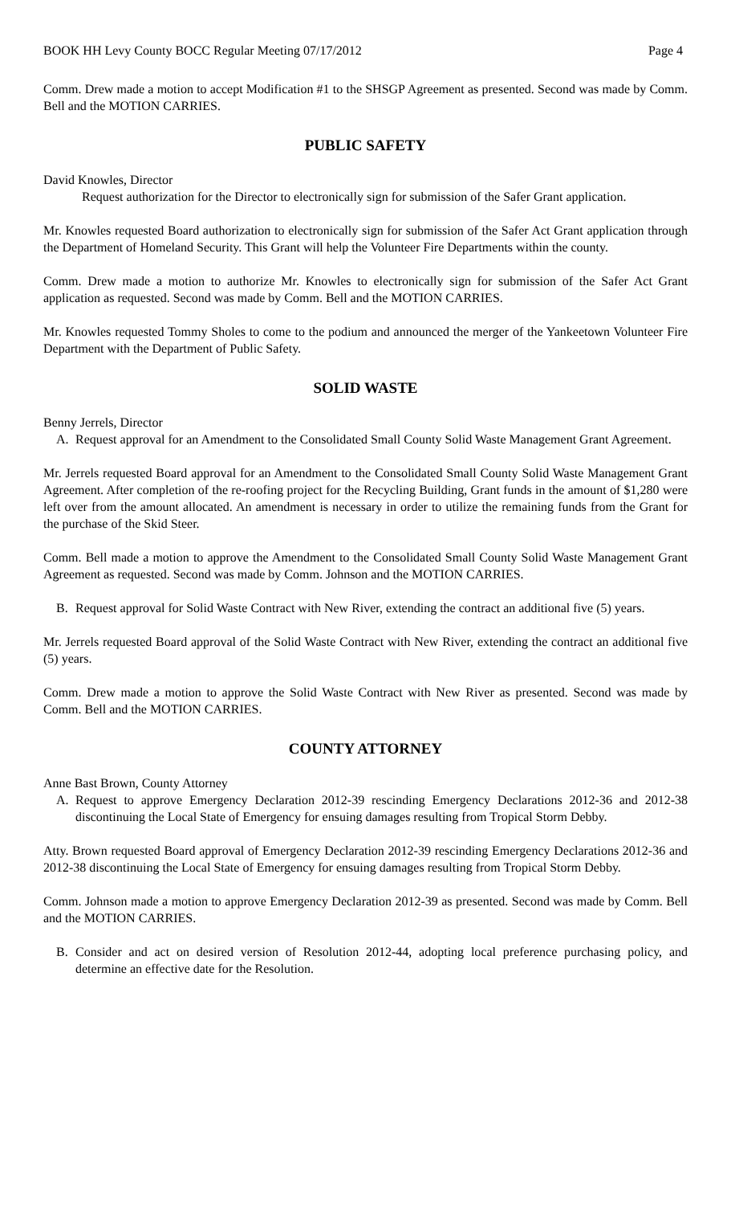BOOK HH Levy County BOCC Regular Meeting 07/17/2012 Page 4
Comm. Drew made a motion to accept Modification #1 to the SHSGP Agreement as presented. Second was made by Comm. Bell and the MOTION CARRIES.
PUBLIC SAFETY
David Knowles, Director
Request authorization for the Director to electronically sign for submission of the Safer Grant application.
Mr. Knowles requested Board authorization to electronically sign for submission of the Safer Act Grant application through the Department of Homeland Security. This Grant will help the Volunteer Fire Departments within the county.
Comm. Drew made a motion to authorize Mr. Knowles to electronically sign for submission of the Safer Act Grant application as requested. Second was made by Comm. Bell and the MOTION CARRIES.
Mr. Knowles requested Tommy Sholes to come to the podium and announced the merger of the Yankeetown Volunteer Fire Department with the Department of Public Safety.
SOLID WASTE
Benny Jerrels, Director
A. Request approval for an Amendment to the Consolidated Small County Solid Waste Management Grant Agreement.
Mr. Jerrels requested Board approval for an Amendment to the Consolidated Small County Solid Waste Management Grant Agreement. After completion of the re-roofing project for the Recycling Building, Grant funds in the amount of $1,280 were left over from the amount allocated. An amendment is necessary in order to utilize the remaining funds from the Grant for the purchase of the Skid Steer.
Comm. Bell made a motion to approve the Amendment to the Consolidated Small County Solid Waste Management Grant Agreement as requested. Second was made by Comm. Johnson and the MOTION CARRIES.
B. Request approval for Solid Waste Contract with New River, extending the contract an additional five (5) years.
Mr. Jerrels requested Board approval of the Solid Waste Contract with New River, extending the contract an additional five (5) years.
Comm. Drew made a motion to approve the Solid Waste Contract with New River as presented. Second was made by Comm. Bell and the MOTION CARRIES.
COUNTY ATTORNEY
Anne Bast Brown, County Attorney
A. Request to approve Emergency Declaration 2012-39 rescinding Emergency Declarations 2012-36 and 2012-38 discontinuing the Local State of Emergency for ensuing damages resulting from Tropical Storm Debby.
Atty. Brown requested Board approval of Emergency Declaration 2012-39 rescinding Emergency Declarations 2012-36 and 2012-38 discontinuing the Local State of Emergency for ensuing damages resulting from Tropical Storm Debby.
Comm. Johnson made a motion to approve Emergency Declaration 2012-39 as presented. Second was made by Comm. Bell and the MOTION CARRIES.
B. Consider and act on desired version of Resolution 2012-44, adopting local preference purchasing policy, and determine an effective date for the Resolution.